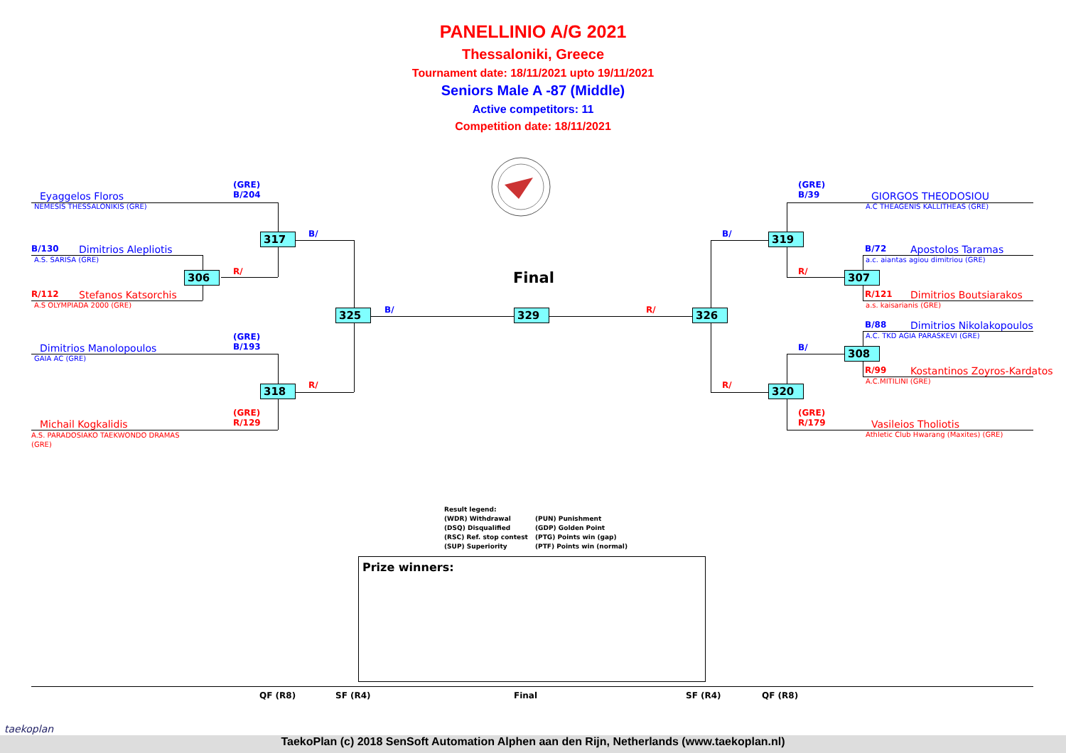PANELLINIO A/G 2021
Thessaloniki, Greece
Tournament date: 18/11/2021 upto 19/11/2021
Seniors Male A -87 (Middle)
Active competitors: 11
Competition date: 18/11/2021
(GRE)
B/204
Eyaggelos Floros
NEMESIS THESSALONIKIS (GRE)
B/130 Dimitrios Alepliotis
A.S. SARISA (GRE)
R/112 Stefanos Katsorchis
A.S OLYMPIADA 2000 (GRE)
(GRE)
B/193
Dimitrios Manolopoulos
GAIA AC (GRE)
(GRE)
R/129
Michail Kogkalidis
A.S. PARADOSIAKO TAEKWONDO DRAMAS
(GRE)
(GRE)
B/39
GIORGOS THEODOSIOU
A.C THEAGENIS KALLITHEAS (GRE)
B/72 Apostolos Taramas
a.c. aiantas agiou dimitriou (GRE)
R/121 Dimitrios Boutsiarakos
a.s. kaisarianis (GRE)
B/88 Dimitrios Nikolakopoulos
A.C. TKD AGIA PARASKEVI (GRE)
R/99 Kostantinos Zoyros-Kardatos
A.C.MITILINI (GRE)
(GRE)
R/179
Vasileios Tholiotis
Athletic Club Hwarang (Maxites) (GRE)
B/
R/
R/
B/ R/
B/
R/
B/
R/
317
306
318
325 329 326
319
307
308
320
Final
Result legend:
(WDR) Withdrawal (PUN) Punishment
(DSQ) Disqualified (GDP) Golden Point
(RSC) Ref. stop contest (PTG) Points win (gap)
(SUP) Superiority (PTF) Points win (normal)
Prize winners:
QF (R8) SF (R4) Final SF (R4) QF (R8)
taekoplan
TaekoPlan (c) 2018 SenSoft Automation Alphen aan den Rijn, Netherlands (www.taekoplan.nl)